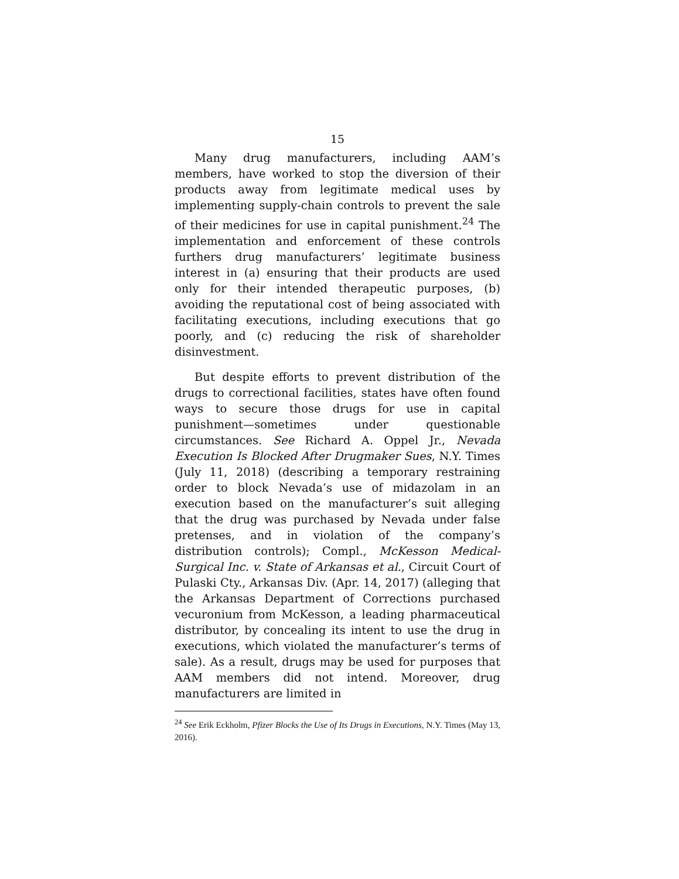15
Many drug manufacturers, including AAM’s members, have worked to stop the diversion of their products away from legitimate medical uses by implementing supply-chain controls to prevent the sale of their medicines for use in capital punishment.<sup>24</sup> The implementation and enforcement of these controls furthers drug manufacturers’ legitimate business interest in (a) ensuring that their products are used only for their intended therapeutic purposes, (b) avoiding the reputational cost of being associated with facilitating executions, including executions that go poorly, and (c) reducing the risk of shareholder disinvestment.
But despite efforts to prevent distribution of the drugs to correctional facilities, states have often found ways to secure those drugs for use in capital punishment—sometimes under questionable circumstances. See Richard A. Oppel Jr., Nevada Execution Is Blocked After Drugmaker Sues, N.Y. Times (July 11, 2018) (describing a temporary restraining order to block Nevada’s use of midazolam in an execution based on the manufacturer’s suit alleging that the drug was purchased by Nevada under false pretenses, and in violation of the company’s distribution controls); Compl., McKesson Medical-Surgical Inc. v. State of Arkansas et al., Circuit Court of Pulaski Cty., Arkansas Div. (Apr. 14, 2017) (alleging that the Arkansas Department of Corrections purchased vecuronium from McKesson, a leading pharmaceutical distributor, by concealing its intent to use the drug in executions, which violated the manufacturer’s terms of sale). As a result, drugs may be used for purposes that AAM members did not intend. Moreover, drug manufacturers are limited in
<sup>24</sup> See Erik Eckholm, Pfizer Blocks the Use of Its Drugs in Executions, N.Y. Times (May 13, 2016).